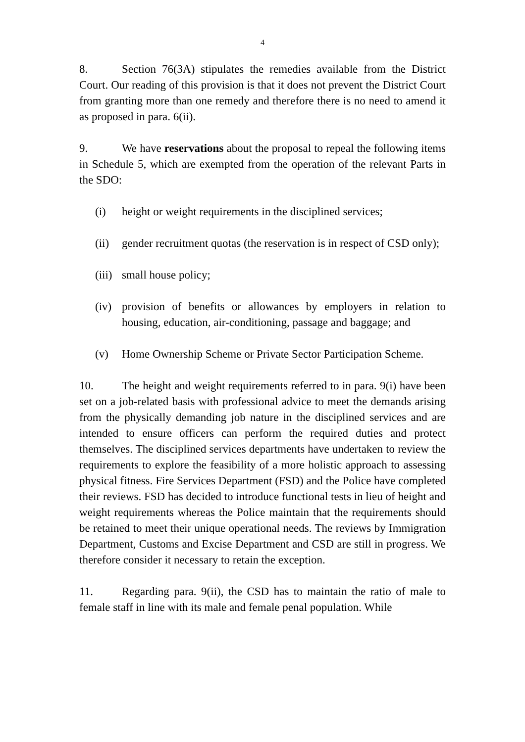4
8. Section 76(3A) stipulates the remedies available from the District Court. Our reading of this provision is that it does not prevent the District Court from granting more than one remedy and therefore there is no need to amend it as proposed in para. 6(ii).
9. We have reservations about the proposal to repeal the following items in Schedule 5, which are exempted from the operation of the relevant Parts in the SDO:
(i) height or weight requirements in the disciplined services;
(ii) gender recruitment quotas (the reservation is in respect of CSD only);
(iii) small house policy;
(iv) provision of benefits or allowances by employers in relation to housing, education, air-conditioning, passage and baggage; and
(v) Home Ownership Scheme or Private Sector Participation Scheme.
10. The height and weight requirements referred to in para. 9(i) have been set on a job-related basis with professional advice to meet the demands arising from the physically demanding job nature in the disciplined services and are intended to ensure officers can perform the required duties and protect themselves. The disciplined services departments have undertaken to review the requirements to explore the feasibility of a more holistic approach to assessing physical fitness. Fire Services Department (FSD) and the Police have completed their reviews. FSD has decided to introduce functional tests in lieu of height and weight requirements whereas the Police maintain that the requirements should be retained to meet their unique operational needs. The reviews by Immigration Department, Customs and Excise Department and CSD are still in progress. We therefore consider it necessary to retain the exception.
11. Regarding para. 9(ii), the CSD has to maintain the ratio of male to female staff in line with its male and female penal population. While